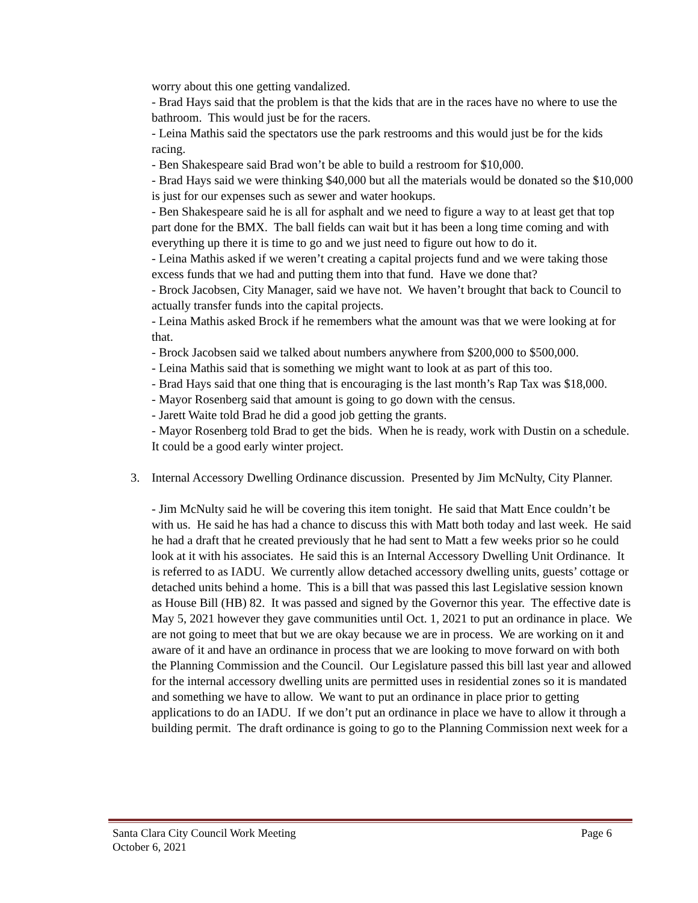worry about this one getting vandalized.
- Brad Hays said that the problem is that the kids that are in the races have no where to use the bathroom. This would just be for the racers.
- Leina Mathis said the spectators use the park restrooms and this would just be for the kids racing.
- Ben Shakespeare said Brad won’t be able to build a restroom for $10,000.
- Brad Hays said we were thinking $40,000 but all the materials would be donated so the $10,000 is just for our expenses such as sewer and water hookups.
- Ben Shakespeare said he is all for asphalt and we need to figure a way to at least get that top part done for the BMX. The ball fields can wait but it has been a long time coming and with everything up there it is time to go and we just need to figure out how to do it.
- Leina Mathis asked if we weren’t creating a capital projects fund and we were taking those excess funds that we had and putting them into that fund. Have we done that?
- Brock Jacobsen, City Manager, said we have not. We haven’t brought that back to Council to actually transfer funds into the capital projects.
- Leina Mathis asked Brock if he remembers what the amount was that we were looking at for that.
- Brock Jacobsen said we talked about numbers anywhere from $200,000 to $500,000.
- Leina Mathis said that is something we might want to look at as part of this too.
- Brad Hays said that one thing that is encouraging is the last month’s Rap Tax was $18,000.
- Mayor Rosenberg said that amount is going to go down with the census.
- Jarett Waite told Brad he did a good job getting the grants.
- Mayor Rosenberg told Brad to get the bids. When he is ready, work with Dustin on a schedule. It could be a good early winter project.
3. Internal Accessory Dwelling Ordinance discussion. Presented by Jim McNulty, City Planner.
- Jim McNulty said he will be covering this item tonight. He said that Matt Ence couldn’t be with us. He said he has had a chance to discuss this with Matt both today and last week. He said he had a draft that he created previously that he had sent to Matt a few weeks prior so he could look at it with his associates. He said this is an Internal Accessory Dwelling Unit Ordinance. It is referred to as IADU. We currently allow detached accessory dwelling units, guests’ cottage or detached units behind a home. This is a bill that was passed this last Legislative session known as House Bill (HB) 82. It was passed and signed by the Governor this year. The effective date is May 5, 2021 however they gave communities until Oct. 1, 2021 to put an ordinance in place. We are not going to meet that but we are okay because we are in process. We are working on it and aware of it and have an ordinance in process that we are looking to move forward on with both the Planning Commission and the Council. Our Legislature passed this bill last year and allowed for the internal accessory dwelling units are permitted uses in residential zones so it is mandated and something we have to allow. We want to put an ordinance in place prior to getting applications to do an IADU. If we don’t put an ordinance in place we have to allow it through a building permit. The draft ordinance is going to go to the Planning Commission next week for a
Page 6 Santa Clara City Council Work Meeting
October 6, 2021